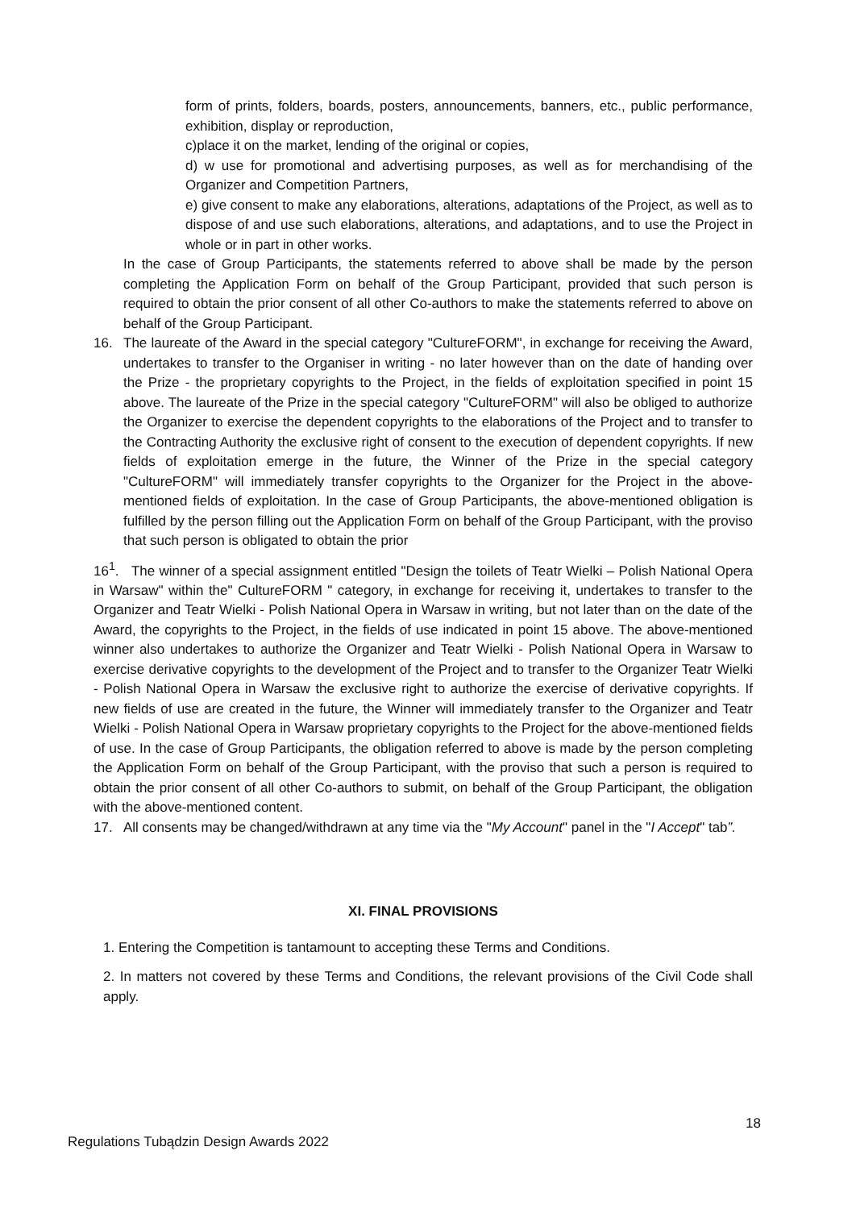form of prints, folders, boards, posters, announcements, banners, etc., public performance, exhibition, display or reproduction,
c)place it on the market, lending of the original or copies,
d) w use for promotional and advertising purposes, as well as for merchandising of the Organizer and Competition Partners,
e) give consent to make any elaborations, alterations, adaptations of the Project, as well as to dispose of and use such elaborations, alterations, and adaptations, and to use the Project in whole or in part in other works.
In the case of Group Participants, the statements referred to above shall be made by the person completing the Application Form on behalf of the Group Participant, provided that such person is required to obtain the prior consent of all other Co-authors to make the statements referred to above on behalf of the Group Participant.
16. The laureate of the Award in the special category "CultureFORM", in exchange for receiving the Award, undertakes to transfer to the Organiser in writing - no later however than on the date of handing over the Prize - the proprietary copyrights to the Project, in the fields of exploitation specified in point 15 above. The laureate of the Prize in the special category "CultureFORM" will also be obliged to authorize the Organizer to exercise the dependent copyrights to the elaborations of the Project and to transfer to the Contracting Authority the exclusive right of consent to the execution of dependent copyrights. If new fields of exploitation emerge in the future, the Winner of the Prize in the special category "CultureFORM" will immediately transfer copyrights to the Organizer for the Project in the above-mentioned fields of exploitation. In the case of Group Participants, the above-mentioned obligation is fulfilled by the person filling out the Application Form on behalf of the Group Participant, with the proviso that such person is obligated to obtain the prior
16<sup>1</sup>. The winner of a special assignment entitled "Design the toilets of Teatr Wielki – Polish National Opera in Warsaw" within the" CultureFORM " category, in exchange for receiving it, undertakes to transfer to the Organizer and Teatr Wielki - Polish National Opera in Warsaw in writing, but not later than on the date of the Award, the copyrights to the Project, in the fields of use indicated in point 15 above. The above-mentioned winner also undertakes to authorize the Organizer and Teatr Wielki - Polish National Opera in Warsaw to exercise derivative copyrights to the development of the Project and to transfer to the Organizer Teatr Wielki - Polish National Opera in Warsaw the exclusive right to authorize the exercise of derivative copyrights. If new fields of use are created in the future, the Winner will immediately transfer to the Organizer and Teatr Wielki - Polish National Opera in Warsaw proprietary copyrights to the Project for the above-mentioned fields of use. In the case of Group Participants, the obligation referred to above is made by the person completing the Application Form on behalf of the Group Participant, with the proviso that such a person is required to obtain the prior consent of all other Co-authors to submit, on behalf of the Group Participant, the obligation with the above-mentioned content.
17. All consents may be changed/withdrawn at any time via the "My Account" panel in the "I Accept" tab”.
XI. FINAL PROVISIONS
1. Entering the Competition is tantamount to accepting these Terms and Conditions.
2. In matters not covered by these Terms and Conditions, the relevant provisions of the Civil Code shall apply.
18
Regulations Tubądzin Design Awards 2022